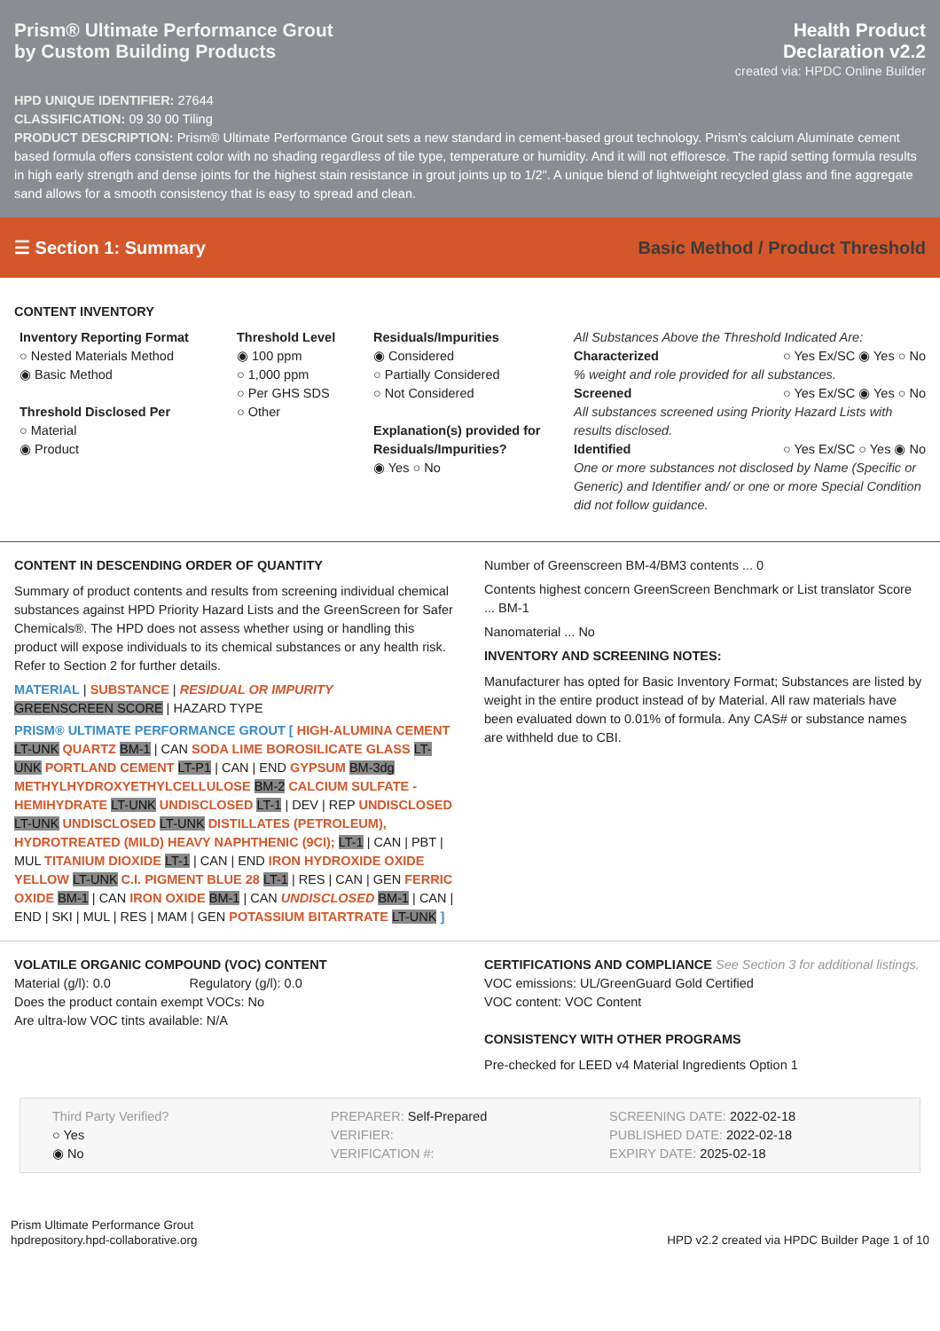Prism® Ultimate Performance Grout
by Custom Building Products
Health Product
Declaration v2.2
created via: HPDC Online Builder
HPD UNIQUE IDENTIFIER: 27644
CLASSIFICATION: 09 30 00 Tiling
PRODUCT DESCRIPTION: Prism® Ultimate Performance Grout sets a new standard in cement-based grout technology. Prism's calcium Aluminate cement based formula offers consistent color with no shading regardless of tile type, temperature or humidity. And it will not effloresce. The rapid setting formula results in high early strength and dense joints for the highest stain resistance in grout joints up to 1/2". A unique blend of lightweight recycled glass and fine aggregate sand allows for a smooth consistency that is easy to spread and clean.
☰ Section 1: Summary Basic Method / Product Threshold
CONTENT INVENTORY
Inventory Reporting Format
○ Nested Materials Method
◉ Basic Method
Threshold Disclosed Per
○ Material
◉ Product
Threshold Level
◉ 100 ppm
○ 1,000 ppm
○ Per GHS SDS
○ Other
Residuals/Impurities
◉ Considered
○ Partially Considered
○ Not Considered
Explanation(s) provided for Residuals/Impurities?
◉ Yes ○ No
All Substances Above the Threshold Indicated Are:
Characterized ○ Yes Ex/SC ◉ Yes ○ No
% weight and role provided for all substances.
Screened ○ Yes Ex/SC ◉ Yes ○ No
All substances screened using Priority Hazard Lists with results disclosed.
Identified ○ Yes Ex/SC ○ Yes ◉ No
One or more substances not disclosed by Name (Specific or Generic) and Identifier and/ or one or more Special Condition did not follow guidance.
CONTENT IN DESCENDING ORDER OF QUANTITY
Summary of product contents and results from screening individual chemical substances against HPD Priority Hazard Lists and the GreenScreen for Safer Chemicals®. The HPD does not assess whether using or handling this product will expose individuals to its chemical substances or any health risk. Refer to Section 2 for further details.
MATERIAL | SUBSTANCE | RESIDUAL OR IMPURITY
GREENSCREEN SCORE | HAZARD TYPE
PRISM® ULTIMATE PERFORMANCE GROUT [ HIGH-ALUMINA CEMENT LT-UNK QUARTZ BM-1 | CAN SODA LIME BOROSILICATE GLASS LT-UNK PORTLAND CEMENT LT-P1 | CAN | END GYPSUM BM-3dg METHYLHYDROXYETHYLCELLULOSE BM-2 CALCIUM SULFATE - HEMIHYDRATE LT-UNK UNDISCLOSED LT-1 | DEV | REP UNDISCLOSED LT-UNK UNDISCLOSED LT-UNK DISTILLATES (PETROLEUM), HYDROTREATED (MILD) HEAVY NAPHTHENIC (9CI); LT-1 | CAN | PBT | MUL TITANIUM DIOXIDE LT-1 | CAN | END IRON HYDROXIDE OXIDE YELLOW LT-UNK C.I. PIGMENT BLUE 28 LT-1 | RES | CAN | GEN FERRIC OXIDE BM-1 | CAN IRON OXIDE BM-1 | CAN UNDISCLOSED BM-1 | CAN | END | SKI | MUL | RES | MAM | GEN POTASSIUM BITARTRATE LT-UNK ]
Number of Greenscreen BM-4/BM3 contents ... 0
Contents highest concern GreenScreen Benchmark or List translator Score ... BM-1
Nanomaterial ... No
INVENTORY AND SCREENING NOTES:
Manufacturer has opted for Basic Inventory Format; Substances are listed by weight in the entire product instead of by Material. All raw materials have been evaluated down to 0.01% of formula. Any CAS# or substance names are withheld due to CBI.
VOLATILE ORGANIC COMPOUND (VOC) CONTENT
Material (g/l): 0.0 Regulatory (g/l): 0.0
Does the product contain exempt VOCs: No
Are ultra-low VOC tints available: N/A
CERTIFICATIONS AND COMPLIANCE See Section 3 for additional listings.
VOC emissions: UL/GreenGuard Gold Certified
VOC content: VOC Content
CONSISTENCY WITH OTHER PROGRAMS
Pre-checked for LEED v4 Material Ingredients Option 1
Third Party Verified?
○ Yes
◉ No
PREPARER: Self-Prepared
VERIFIER:
VERIFICATION #:
SCREENING DATE: 2022-02-18
PUBLISHED DATE: 2022-02-18
EXPIRY DATE: 2025-02-18
Prism Ultimate Performance Grout
hpdrepository.hpd-collaborative.org
HPD v2.2 created via HPDC Builder Page 1 of 10